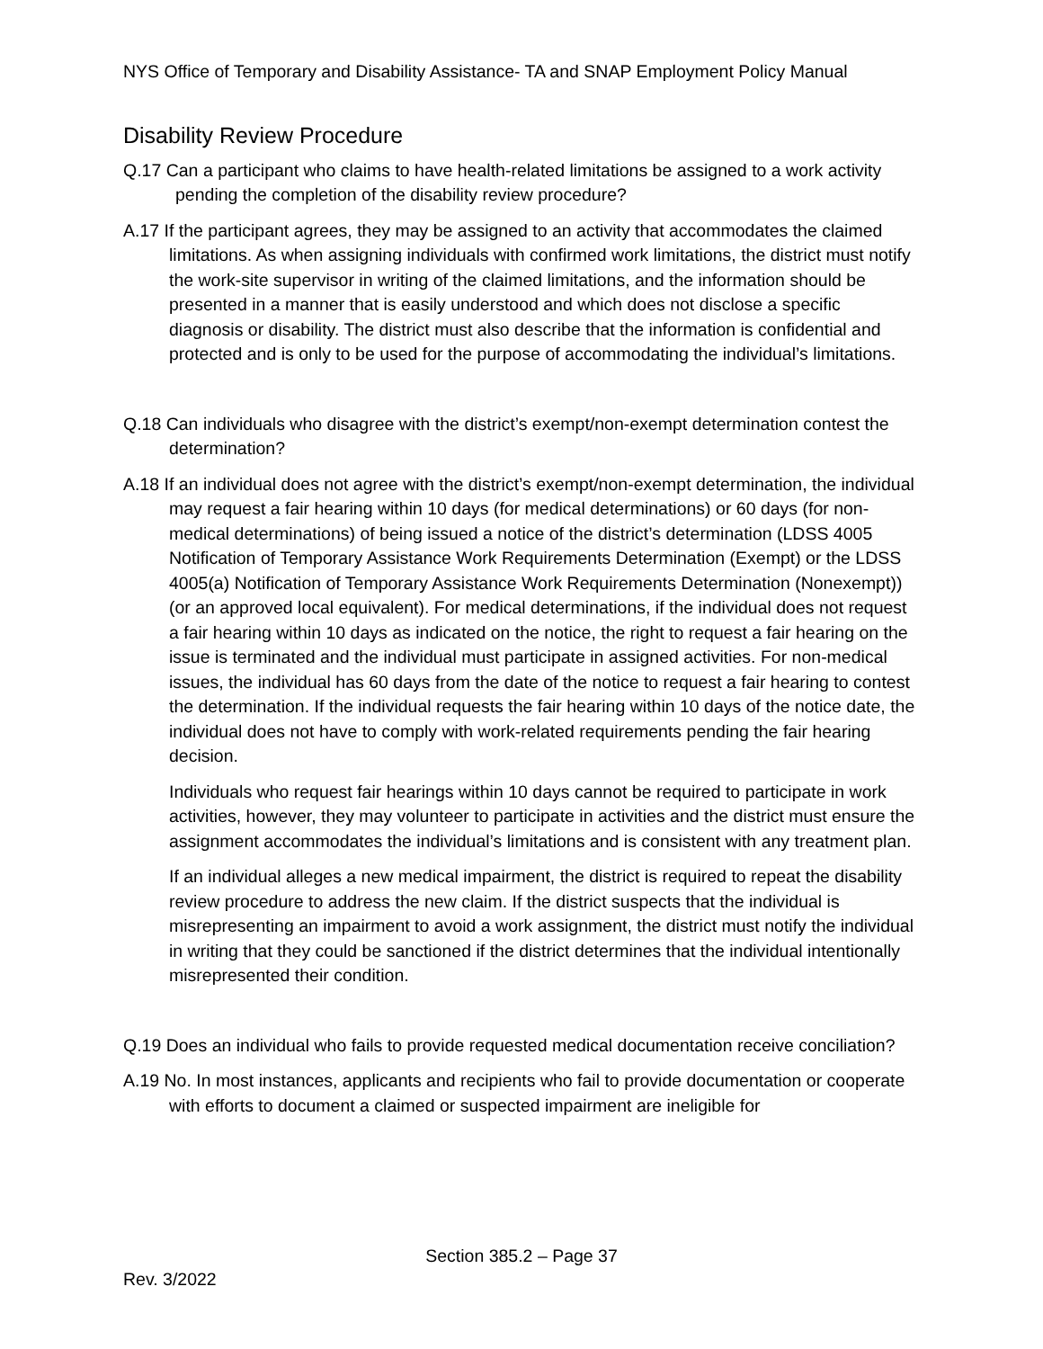NYS Office of Temporary and Disability Assistance- TA and SNAP Employment Policy Manual
Disability Review Procedure
Q.17 Can a participant who claims to have health-related limitations be assigned to a work activity pending the completion of the disability review procedure?
A.17 If the participant agrees, they may be assigned to an activity that accommodates the claimed limitations. As when assigning individuals with confirmed work limitations, the district must notify the work-site supervisor in writing of the claimed limitations, and the information should be presented in a manner that is easily understood and which does not disclose a specific diagnosis or disability. The district must also describe that the information is confidential and protected and is only to be used for the purpose of accommodating the individual’s limitations.
Q.18 Can individuals who disagree with the district’s exempt/non-exempt determination contest the determination?
A.18 If an individual does not agree with the district’s exempt/non-exempt determination, the individual may request a fair hearing within 10 days (for medical determinations) or 60 days (for non-medical determinations) of being issued a notice of the district’s determination (LDSS 4005 Notification of Temporary Assistance Work Requirements Determination (Exempt) or the LDSS 4005(a) Notification of Temporary Assistance Work Requirements Determination (Nonexempt)) (or an approved local equivalent). For medical determinations, if the individual does not request a fair hearing within 10 days as indicated on the notice, the right to request a fair hearing on the issue is terminated and the individual must participate in assigned activities. For non-medical issues, the individual has 60 days from the date of the notice to request a fair hearing to contest the determination. If the individual requests the fair hearing within 10 days of the notice date, the individual does not have to comply with work-related requirements pending the fair hearing decision.
Individuals who request fair hearings within 10 days cannot be required to participate in work activities, however, they may volunteer to participate in activities and the district must ensure the assignment accommodates the individual’s limitations and is consistent with any treatment plan.
If an individual alleges a new medical impairment, the district is required to repeat the disability review procedure to address the new claim. If the district suspects that the individual is misrepresenting an impairment to avoid a work assignment, the district must notify the individual in writing that they could be sanctioned if the district determines that the individual intentionally misrepresented their condition.
Q.19 Does an individual who fails to provide requested medical documentation receive conciliation?
A.19 No. In most instances, applicants and recipients who fail to provide documentation or cooperate with efforts to document a claimed or suspected impairment are ineligible for
Section 385.2 – Page 37
Rev. 3/2022